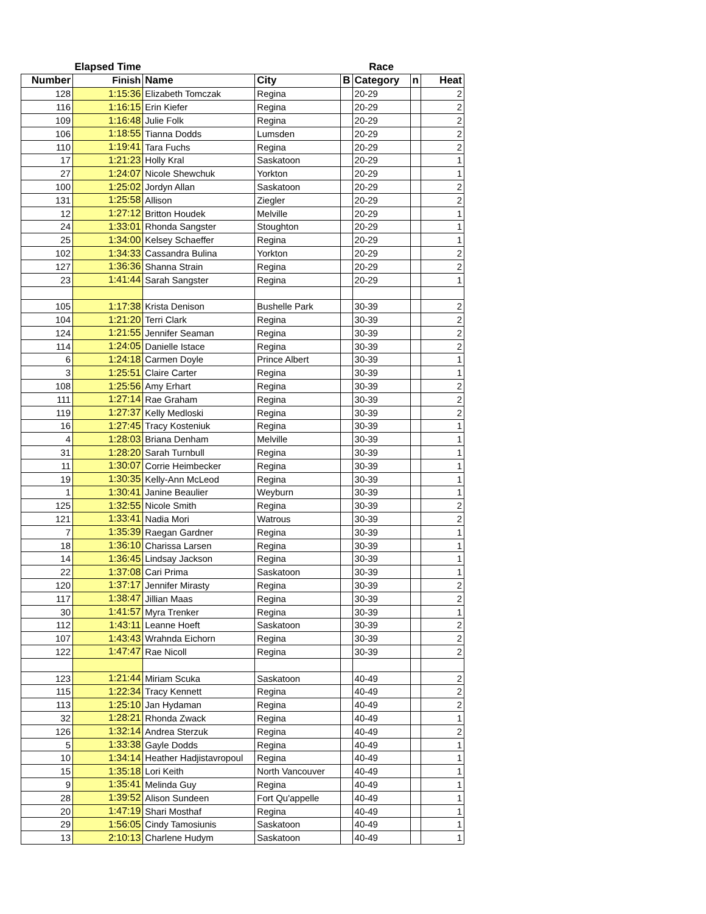| | Elapsed Time | | | | Race | | |
| --- | --- | --- | --- | --- | --- | --- | --- |
| Number | Finish | Name | City | B | Category | n | Heat |
| 128 | 1:15:36 | Elizabeth Tomczak | Regina | | 20-29 | | 2 |
| 116 | 1:16:15 | Erin Kiefer | Regina | | 20-29 | | 2 |
| 109 | 1:16:48 | Julie Folk | Regina | | 20-29 | | 2 |
| 106 | 1:18:55 | Tianna Dodds | Lumsden | | 20-29 | | 2 |
| 110 | 1:19:41 | Tara Fuchs | Regina | | 20-29 | | 2 |
| 17 | 1:21:23 | Holly Kral | Saskatoon | | 20-29 | | 1 |
| 27 | 1:24:07 | Nicole Shewchuk | Yorkton | | 20-29 | | 1 |
| 100 | 1:25:02 | Jordyn Allan | Saskatoon | | 20-29 | | 2 |
| 131 | 1:25:58 | Allison | Ziegler | | 20-29 | | 2 |
| 12 | 1:27:12 | Britton Houdek | Melville | | 20-29 | | 1 |
| 24 | 1:33:01 | Rhonda Sangster | Stoughton | | 20-29 | | 1 |
| 25 | 1:34:00 | Kelsey Schaeffer | Regina | | 20-29 | | 1 |
| 102 | 1:34:33 | Cassandra Bulina | Yorkton | | 20-29 | | 2 |
| 127 | 1:36:36 | Shanna Strain | Regina | | 20-29 | | 2 |
| 23 | 1:41:44 | Sarah Sangster | Regina | | 20-29 | | 1 |
| 105 | 1:17:38 | Krista Denison | Bushelle Park | | 30-39 | | 2 |
| 104 | 1:21:20 | Terri Clark | Regina | | 30-39 | | 2 |
| 124 | 1:21:55 | Jennifer Seaman | Regina | | 30-39 | | 2 |
| 114 | 1:24:05 | Danielle Istace | Regina | | 30-39 | | 2 |
| 6 | 1:24:18 | Carmen Doyle | Prince Albert | | 30-39 | | 1 |
| 3 | 1:25:51 | Claire Carter | Regina | | 30-39 | | 1 |
| 108 | 1:25:56 | Amy Erhart | Regina | | 30-39 | | 2 |
| 111 | 1:27:14 | Rae Graham | Regina | | 30-39 | | 2 |
| 119 | 1:27:37 | Kelly Medloski | Regina | | 30-39 | | 2 |
| 16 | 1:27:45 | Tracy Kosteniuk | Regina | | 30-39 | | 1 |
| 4 | 1:28:03 | Briana Denham | Melville | | 30-39 | | 1 |
| 31 | 1:28:20 | Sarah Turnbull | Regina | | 30-39 | | 1 |
| 11 | 1:30:07 | Corrie Heimbecker | Regina | | 30-39 | | 1 |
| 19 | 1:30:35 | Kelly-Ann McLeod | Regina | | 30-39 | | 1 |
| 1 | 1:30:41 | Janine Beaulier | Weyburn | | 30-39 | | 1 |
| 125 | 1:32:55 | Nicole Smith | Regina | | 30-39 | | 2 |
| 121 | 1:33:41 | Nadia Mori | Watrous | | 30-39 | | 2 |
| 7 | 1:35:39 | Raegan Gardner | Regina | | 30-39 | | 1 |
| 18 | 1:36:10 | Charissa Larsen | Regina | | 30-39 | | 1 |
| 14 | 1:36:45 | Lindsay Jackson | Regina | | 30-39 | | 1 |
| 22 | 1:37:08 | Cari Prima | Saskatoon | | 30-39 | | 1 |
| 120 | 1:37:17 | Jennifer Mirasty | Regina | | 30-39 | | 2 |
| 117 | 1:38:47 | Jillian Maas | Regina | | 30-39 | | 2 |
| 30 | 1:41:57 | Myra Trenker | Regina | | 30-39 | | 1 |
| 112 | 1:43:11 | Leanne Hoeft | Saskatoon | | 30-39 | | 2 |
| 107 | 1:43:43 | Wrahnda Eichorn | Regina | | 30-39 | | 2 |
| 122 | 1:47:47 | Rae Nicoll | Regina | | 30-39 | | 2 |
| 123 | 1:21:44 | Miriam Scuka | Saskatoon | | 40-49 | | 2 |
| 115 | 1:22:34 | Tracy Kennett | Regina | | 40-49 | | 2 |
| 113 | 1:25:10 | Jan Hydaman | Regina | | 40-49 | | 2 |
| 32 | 1:28:21 | Rhonda Zwack | Regina | | 40-49 | | 1 |
| 126 | 1:32:14 | Andrea Sterzuk | Regina | | 40-49 | | 2 |
| 5 | 1:33:38 | Gayle Dodds | Regina | | 40-49 | | 1 |
| 10 | 1:34:14 | Heather Hadjistavropoul | Regina | | 40-49 | | 1 |
| 15 | 1:35:18 | Lori Keith | North Vancouver | | 40-49 | | 1 |
| 9 | 1:35:41 | Melinda Guy | Regina | | 40-49 | | 1 |
| 28 | 1:39:52 | Alison Sundeen | Fort Qu'appelle | | 40-49 | | 1 |
| 20 | 1:47:19 | Shari Mosthaf | Regina | | 40-49 | | 1 |
| 29 | 1:56:05 | Cindy Tamosiunis | Saskatoon | | 40-49 | | 1 |
| 13 | 2:10:13 | Charlene Hudym | Saskatoon | | 40-49 | | 1 |